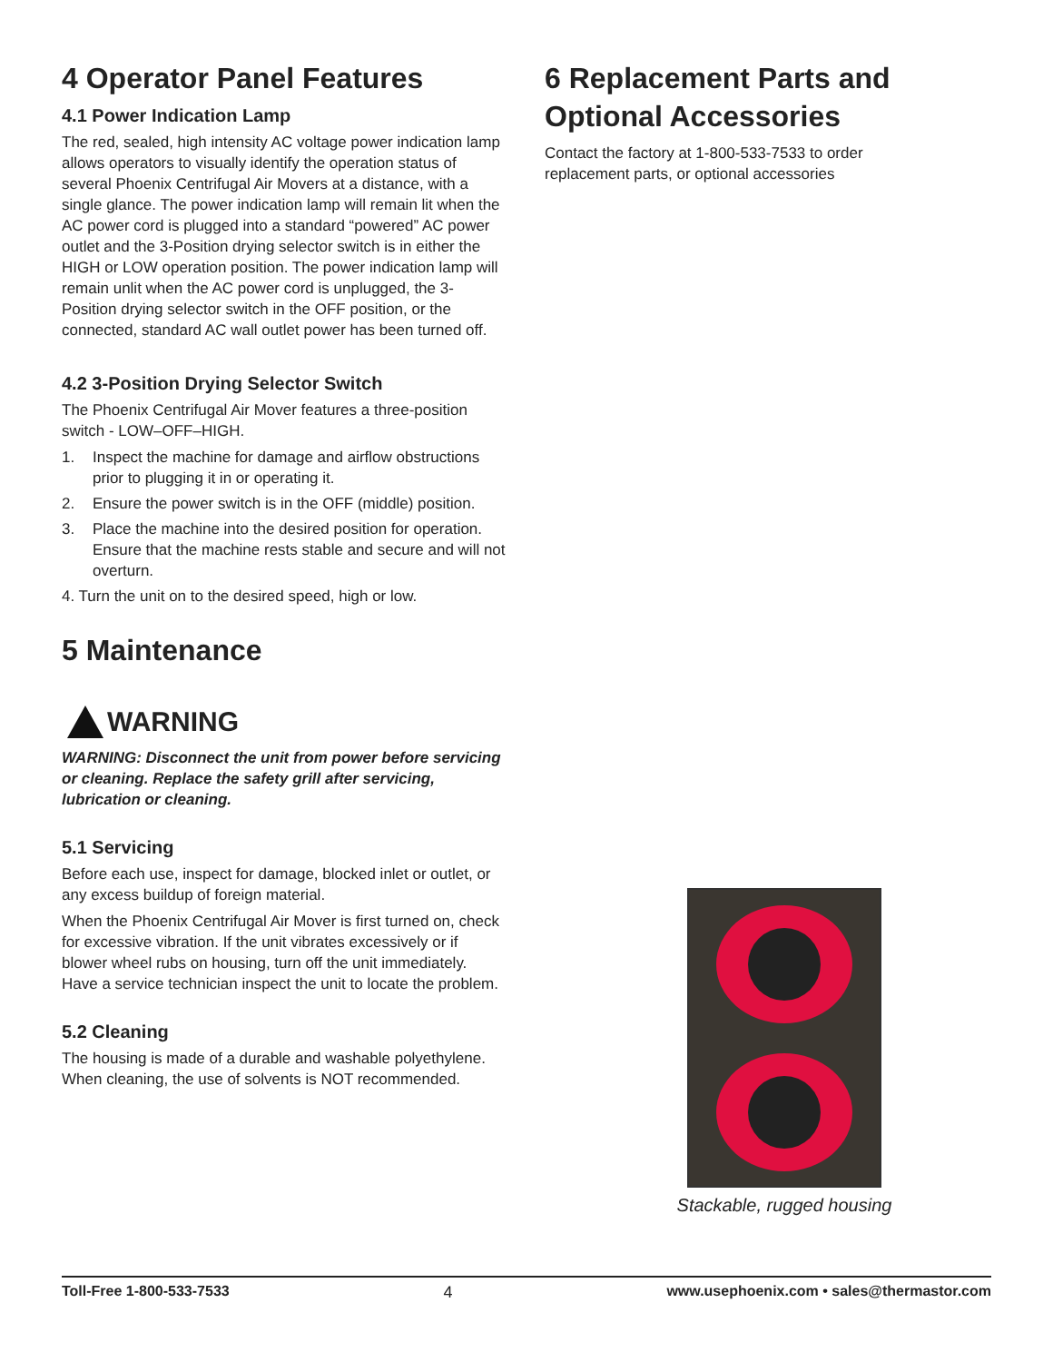4 Operator Panel Features
4.1 Power Indication Lamp
The red, sealed, high intensity AC voltage power indication lamp allows operators to visually identify the operation status of several Phoenix Centrifugal Air Movers at a distance, with a single glance. The power indication lamp will remain lit when the AC power cord is plugged into a standard “powered” AC power outlet and the 3-Position drying selector switch is in either the HIGH or LOW operation position. The power indication lamp will remain unlit when the AC power cord is unplugged, the 3-Position drying selector switch in the OFF position, or the connected, standard AC wall outlet power has been turned off.
4.2 3-Position Drying Selector Switch
The Phoenix Centrifugal Air Mover features a three-position switch - LOW–OFF–HIGH.
1. Inspect the machine for damage and airflow obstructions prior to plugging it in or operating it.
2. Ensure the power switch is in the OFF (middle) position.
3. Place the machine into the desired position for operation. Ensure that the machine rests stable and secure and will not overturn.
4. Turn the unit on to the desired speed, high or low.
5 Maintenance
WARNING
WARNING: Disconnect the unit from power before servicing or cleaning. Replace the safety grill after servicing, lubrication or cleaning.
5.1 Servicing
Before each use, inspect for damage, blocked inlet or outlet, or any excess buildup of foreign material.
When the Phoenix Centrifugal Air Mover is first turned on, check for excessive vibration. If the unit vibrates excessively or if blower wheel rubs on housing, turn off the unit immediately. Have a service technician inspect the unit to locate the problem.
5.2 Cleaning
The housing is made of a durable and washable polyethylene. When cleaning, the use of solvents is NOT recommended.
6 Replacement Parts and Optional Accessories
Contact the factory at 1-800-533-7533 to order replacement parts, or optional accessories
Stackable, rugged housing
Toll-Free 1-800-533-7533 4 www.usephoenix.com • sales@thermastor.com